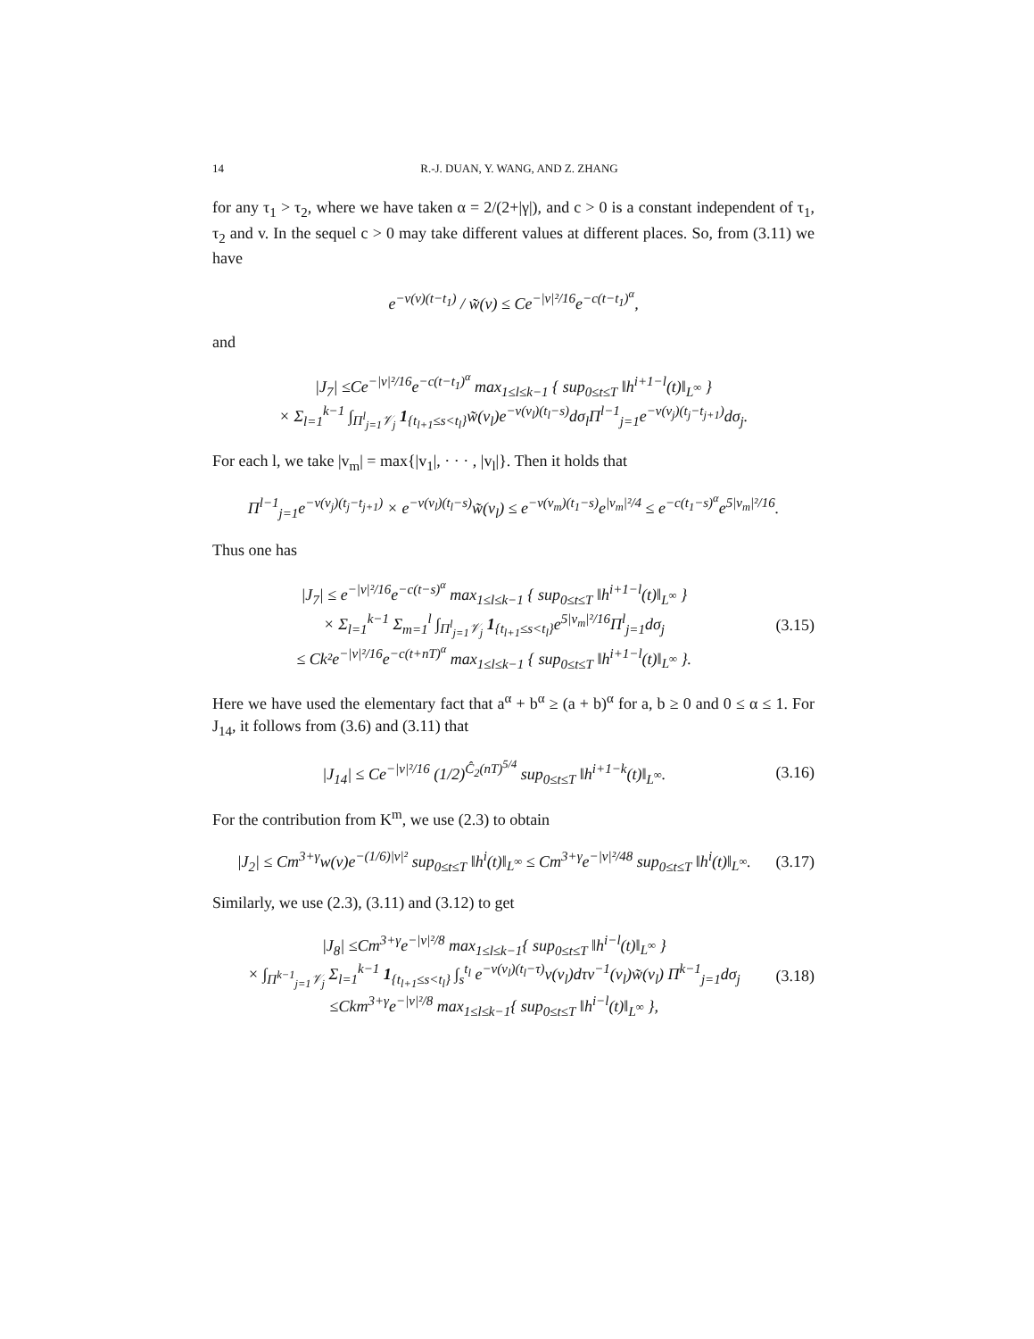14 R.-J. DUAN, Y. WANG, AND Z. ZHANG
for any τ<sub>1</sub> > τ<sub>2</sub>, where we have taken α = 2/(2+|γ|), and c > 0 is a constant independent of τ<sub>1</sub>, τ<sub>2</sub> and v. In the sequel c > 0 may take different values at different places. So, from (3.11) we have
e<sup>−ν(v)(t−t<sub>1</sub>)</sup> / w̃(v) ≤ Ce<sup>−|v|²/16</sup>e<sup>−c(t−t<sub>1</sub>)<sup>α</sup></sup>,
and
|J<sub>7</sub>| ≤Ce<sup>−|v|²/16</sup>e<sup>−c(t−t<sub>1</sub>)<sup>α</sup></sup> max<sub>1≤l≤k−1</sub> { sup<sub>0≤t≤T</sub> ‖h<sup>i+1−l</sup>(t)‖<sub>L<sup>∞</sup></sub> }
× Σ<sub>l=1</sub><sup>k−1</sup> ∫<sub>Π<sup>l</sup><sub>j=1</sub>𝒱<sub>j</sub></sub> 1<sub>{t<sub>l+1</sub>≤s<t<sub>l</sub>}</sub>w̃(v<sub>l</sub>)e<sup>−ν(v<sub>l</sub>)(t<sub>l</sub>−s)</sup>dσ<sub>l</sub>Π<sup>l−1</sup><sub>j=1</sub>e<sup>−ν(v<sub>j</sub>)(t<sub>j</sub>−t<sub>j+1</sub>)</sup>dσ<sub>j</sub>.
For each l, we take |v<sub>m</sub>| = max{|v<sub>1</sub>|, · · · , |v<sub>l</sub>|}. Then it holds that
Π<sup>l−1</sup><sub>j=1</sub>e<sup>−ν(v<sub>j</sub>)(t<sub>j</sub>−t<sub>j+1</sub>)</sup> × e<sup>−ν(v<sub>l</sub>)(t<sub>l</sub>−s)</sup>w̃(v<sub>l</sub>) ≤ e<sup>−ν(v<sub>m</sub>)(t<sub>1</sub>−s)</sup>e<sup>|v<sub>m</sub>|²/4</sup> ≤ e<sup>−c(t<sub>1</sub>−s)<sup>α</sup></sup>e<sup>5|v<sub>m</sub>|²/16</sup>.
Thus one has
|J<sub>7</sub>| ≤ e<sup>−|v|²/16</sup>e<sup>−c(t−s)<sup>α</sup></sup> max<sub>1≤l≤k−1</sub> { sup<sub>0≤t≤T</sub> ‖h<sup>i+1−l</sup>(t)‖<sub>L<sup>∞</sup></sub> }
× Σ<sub>l=1</sub><sup>k−1</sup> Σ<sub>m=1</sub><sup>l</sup> ∫<sub>Π<sup>l</sup><sub>j=1</sub>𝒱<sub>j</sub></sub> 1<sub>{t<sub>l+1</sub>≤s<t<sub>l</sub>}</sub>e<sup>5|v<sub>m</sub>|²/16</sup>Π<sup>l</sup><sub>j=1</sub>dσ<sub>j</sub>
≤ Ck²e<sup>−|v|²/16</sup>e<sup>−c(t+nT)<sup>α</sup></sup> max<sub>1≤l≤k−1</sub> { sup<sub>0≤t≤T</sub> ‖h<sup>i+1−l</sup>(t)‖<sub>L<sup>∞</sup></sub> }. (3.15)
Here we have used the elementary fact that a<sup>α</sup> + b<sup>α</sup> ≥ (a + b)<sup>α</sup> for a, b ≥ 0 and 0 ≤ α ≤ 1. For J<sub>14</sub>, it follows from (3.6) and (3.11) that
|J<sub>14</sub>| ≤ Ce<sup>−|v|²/16</sup> (1/2)<sup>Ĉ<sub>2</sub>(nT)<sup>5/4</sup></sup> sup<sub>0≤t≤T</sub> ‖h<sup>i+1−k</sup>(t)‖<sub>L<sup>∞</sup></sub>. (3.16)
For the contribution from K<sup>m</sup>, we use (2.3) to obtain
|J<sub>2</sub>| ≤ Cm<sup>3+γ</sup>w(v)e<sup>−(1/6)|v|²</sup> sup<sub>0≤t≤T</sub> ‖h<sup>i</sup>(t)‖<sub>L<sup>∞</sup></sub> ≤ Cm<sup>3+γ</sup>e<sup>−|v|²/48</sup> sup<sub>0≤t≤T</sub> ‖h<sup>i</sup>(t)‖<sub>L<sup>∞</sup></sub>. (3.17)
Similarly, we use (2.3), (3.11) and (3.12) to get
|J<sub>8</sub>| ≤Cm<sup>3+γ</sup>e<sup>−|v|²/8</sup> max<sub>1≤l≤k−1</sub>{ sup<sub>0≤t≤T</sub> ‖h<sup>i−l</sup>(t)‖<sub>L<sup>∞</sup></sub> }
× ∫<sub>Π<sup>k−1</sup><sub>j=1</sub>𝒱<sub>j</sub></sub> Σ<sub>l=1</sub><sup>k−1</sup> 1<sub>{t<sub>l+1</sub>≤s<t<sub>l</sub>}</sub> ∫<sub>s</sub><sup>t<sub>l</sub></sup> e<sup>−ν(v<sub>l</sub>)(t<sub>l</sub>−τ)</sup>ν(v<sub>l</sub>)dτν<sup>−1</sup>(v<sub>l</sub>)w̃(v<sub>l</sub>) Π<sup>k−1</sup><sub>j=1</sub>dσ<sub>j</sub>
≤Ckm<sup>3+γ</sup>e<sup>−|v|²/8</sup> max<sub>1≤l≤k−1</sub>{ sup<sub>0≤t≤T</sub> ‖h<sup>i−l</sup>(t)‖<sub>L<sup>∞</sup></sub> }, (3.18)